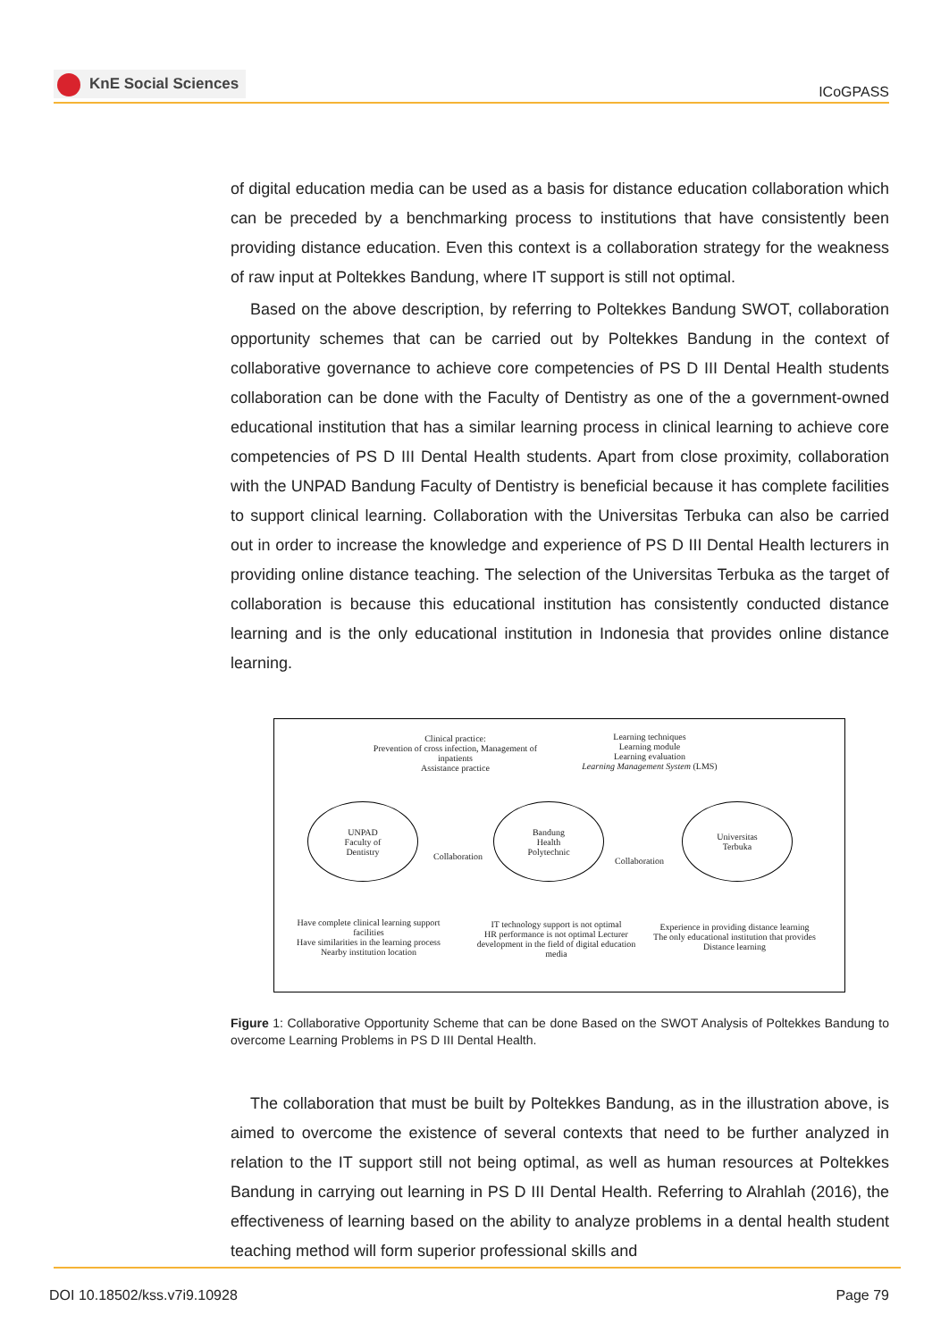KnE Social Sciences
ICoGPASS
of digital education media can be used as a basis for distance education collaboration which can be preceded by a benchmarking process to institutions that have consistently been providing distance education. Even this context is a collaboration strategy for the weakness of raw input at Poltekkes Bandung, where IT support is still not optimal.
Based on the above description, by referring to Poltekkes Bandung SWOT, collaboration opportunity schemes that can be carried out by Poltekkes Bandung in the context of collaborative governance to achieve core competencies of PS D III Dental Health students collaboration can be done with the Faculty of Dentistry as one of the a government-owned educational institution that has a similar learning process in clinical learning to achieve core competencies of PS D III Dental Health students. Apart from close proximity, collaboration with the UNPAD Bandung Faculty of Dentistry is beneficial because it has complete facilities to support clinical learning. Collaboration with the Universitas Terbuka can also be carried out in order to increase the knowledge and experience of PS D III Dental Health lecturers in providing online distance teaching. The selection of the Universitas Terbuka as the target of collaboration is because this educational institution has consistently conducted distance learning and is the only educational institution in Indonesia that provides online distance learning.
Clinical practice:
Prevention of cross infection, Management of inpatients
Assistance practice
Learning techniques
Learning module
Learning evaluation
Learning Management System (LMS)
UNPAD
Faculty of
Dentistry
Collaboration
Bandung
Health
Polytechnic
Collaboration
Universitas
Terbuka
Have complete clinical learning support facilities
Have similarities in the learning process
Nearby institution location
IT technology support is not optimal
HR performance is not optimal Lecturer development in the field of digital education media
Experience in providing distance learning
The only educational institution that provides Distance learning
Figure 1: Collaborative Opportunity Scheme that can be done Based on the SWOT Analysis of Poltekkes Bandung to overcome Learning Problems in PS D III Dental Health.
The collaboration that must be built by Poltekkes Bandung, as in the illustration above, is aimed to overcome the existence of several contexts that need to be further analyzed in relation to the IT support still not being optimal, as well as human resources at Poltekkes Bandung in carrying out learning in PS D III Dental Health. Referring to Alrahlah (2016), the effectiveness of learning based on the ability to analyze problems in a dental health student teaching method will form superior professional skills and
DOI 10.18502/kss.v7i9.10928 Page 79